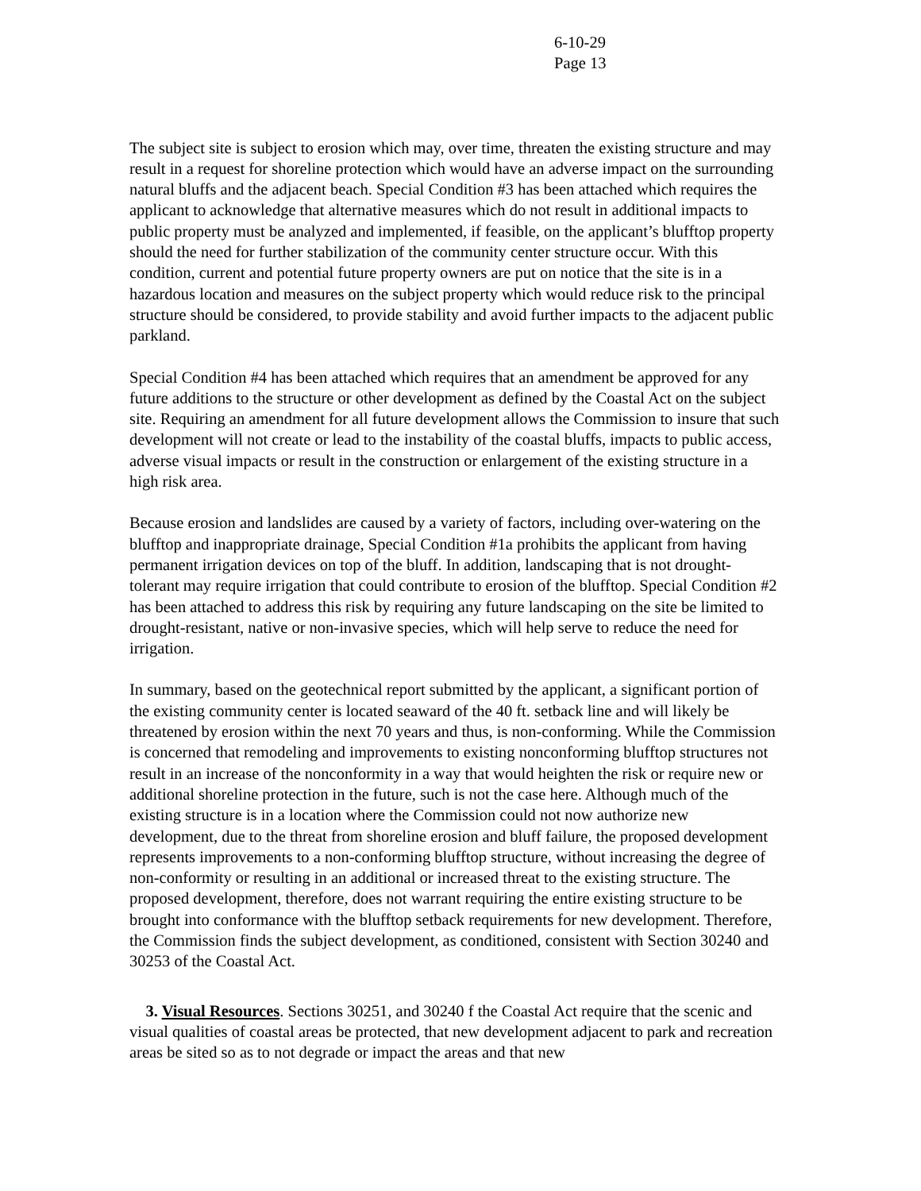6-10-29
Page 13
The subject site is subject to erosion which may, over time, threaten the existing structure and may result in a request for shoreline protection which would have an adverse impact on the surrounding natural bluffs and the adjacent beach. Special Condition #3 has been attached which requires the applicant to acknowledge that alternative measures which do not result in additional impacts to public property must be analyzed and implemented, if feasible, on the applicant’s blufftop property should the need for further stabilization of the community center structure occur. With this condition, current and potential future property owners are put on notice that the site is in a hazardous location and measures on the subject property which would reduce risk to the principal structure should be considered, to provide stability and avoid further impacts to the adjacent public parkland.
Special Condition #4 has been attached which requires that an amendment be approved for any future additions to the structure or other development as defined by the Coastal Act on the subject site. Requiring an amendment for all future development allows the Commission to insure that such development will not create or lead to the instability of the coastal bluffs, impacts to public access, adverse visual impacts or result in the construction or enlargement of the existing structure in a high risk area.
Because erosion and landslides are caused by a variety of factors, including over-watering on the blufftop and inappropriate drainage, Special Condition #1a prohibits the applicant from having permanent irrigation devices on top of the bluff. In addition, landscaping that is not drought-tolerant may require irrigation that could contribute to erosion of the blufftop. Special Condition #2 has been attached to address this risk by requiring any future landscaping on the site be limited to drought-resistant, native or non-invasive species, which will help serve to reduce the need for irrigation.
In summary, based on the geotechnical report submitted by the applicant, a significant portion of the existing community center is located seaward of the 40 ft. setback line and will likely be threatened by erosion within the next 70 years and thus, is non-conforming. While the Commission is concerned that remodeling and improvements to existing nonconforming blufftop structures not result in an increase of the nonconformity in a way that would heighten the risk or require new or additional shoreline protection in the future, such is not the case here. Although much of the existing structure is in a location where the Commission could not now authorize new development, due to the threat from shoreline erosion and bluff failure, the proposed development represents improvements to a non-conforming blufftop structure, without increasing the degree of non-conformity or resulting in an additional or increased threat to the existing structure. The proposed development, therefore, does not warrant requiring the entire existing structure to be brought into conformance with the blufftop setback requirements for new development. Therefore, the Commission finds the subject development, as conditioned, consistent with Section 30240 and 30253 of the Coastal Act.
3. Visual Resources. Sections 30251, and 30240 f the Coastal Act require that the scenic and visual qualities of coastal areas be protected, that new development adjacent to park and recreation areas be sited so as to not degrade or impact the areas and that new